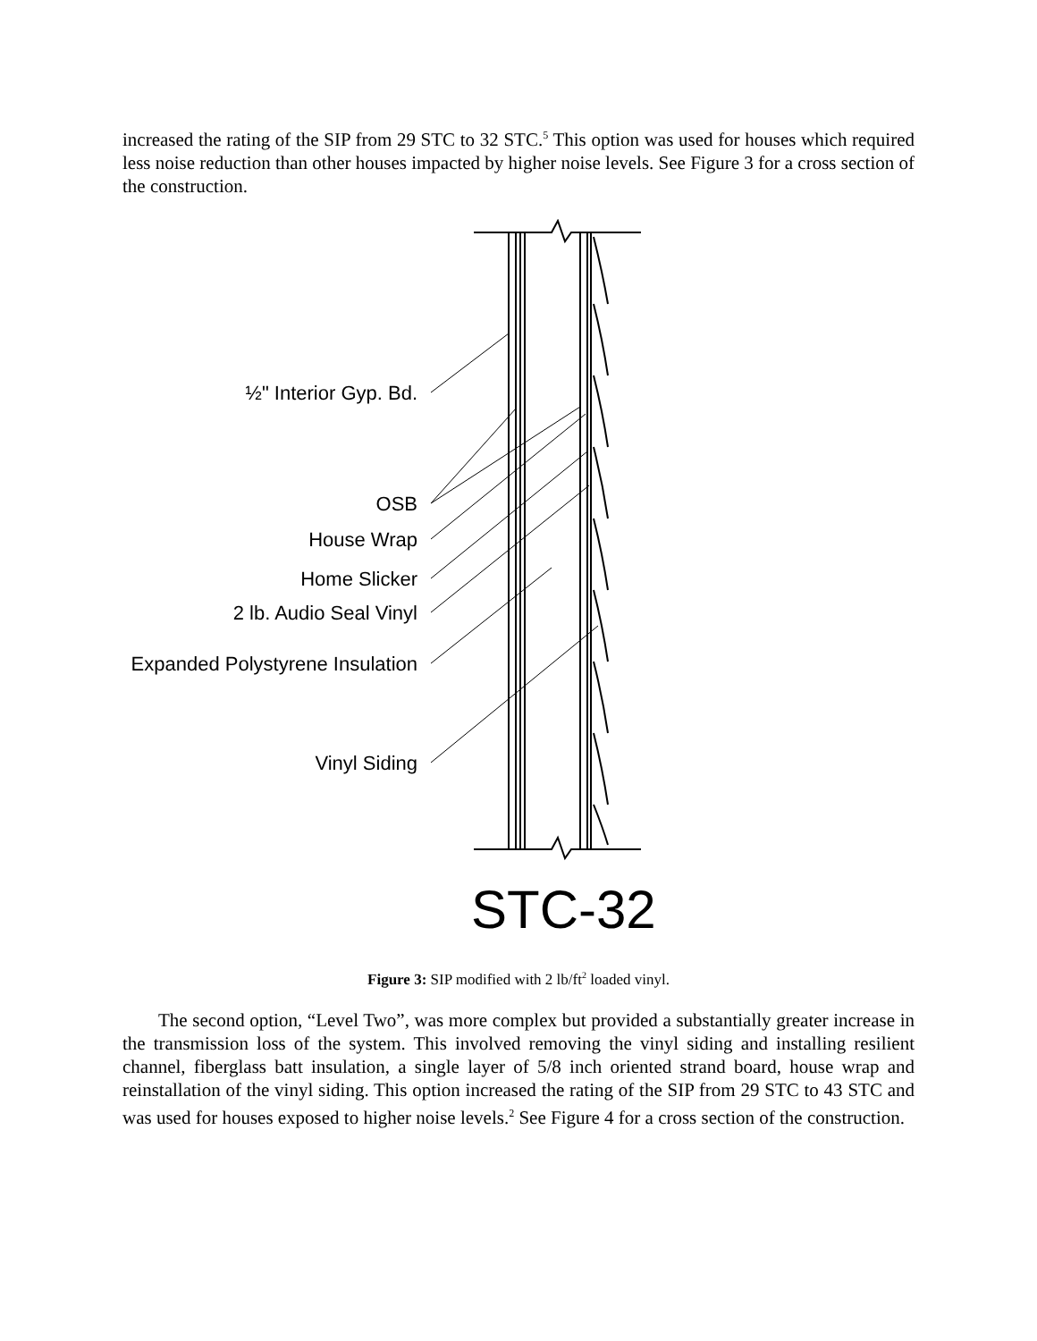increased the rating of the SIP from 29 STC to 32 STC.<sup>5</sup> This option was used for houses which required less noise reduction than other houses impacted by higher noise levels. See Figure 3 for a cross section of the construction.
½" Interior Gyp. Bd.
OSB
House Wrap
Home Slicker
2 lb. Audio Seal Vinyl
Expanded Polystyrene Insulation
Vinyl Siding
STC-32
Figure 3: SIP modified with 2 lb/ft<sup>2</sup> loaded vinyl.
The second option, “Level Two”, was more complex but provided a substantially greater increase in the transmission loss of the system. This involved removing the vinyl siding and installing resilient channel, fiberglass batt insulation, a single layer of 5/8 inch oriented strand board, house wrap and reinstallation of the vinyl siding. This option increased the rating of the SIP from 29 STC to 43 STC and was used for houses exposed to higher noise levels.<sup>2</sup> See Figure 4 for a cross section of the construction.